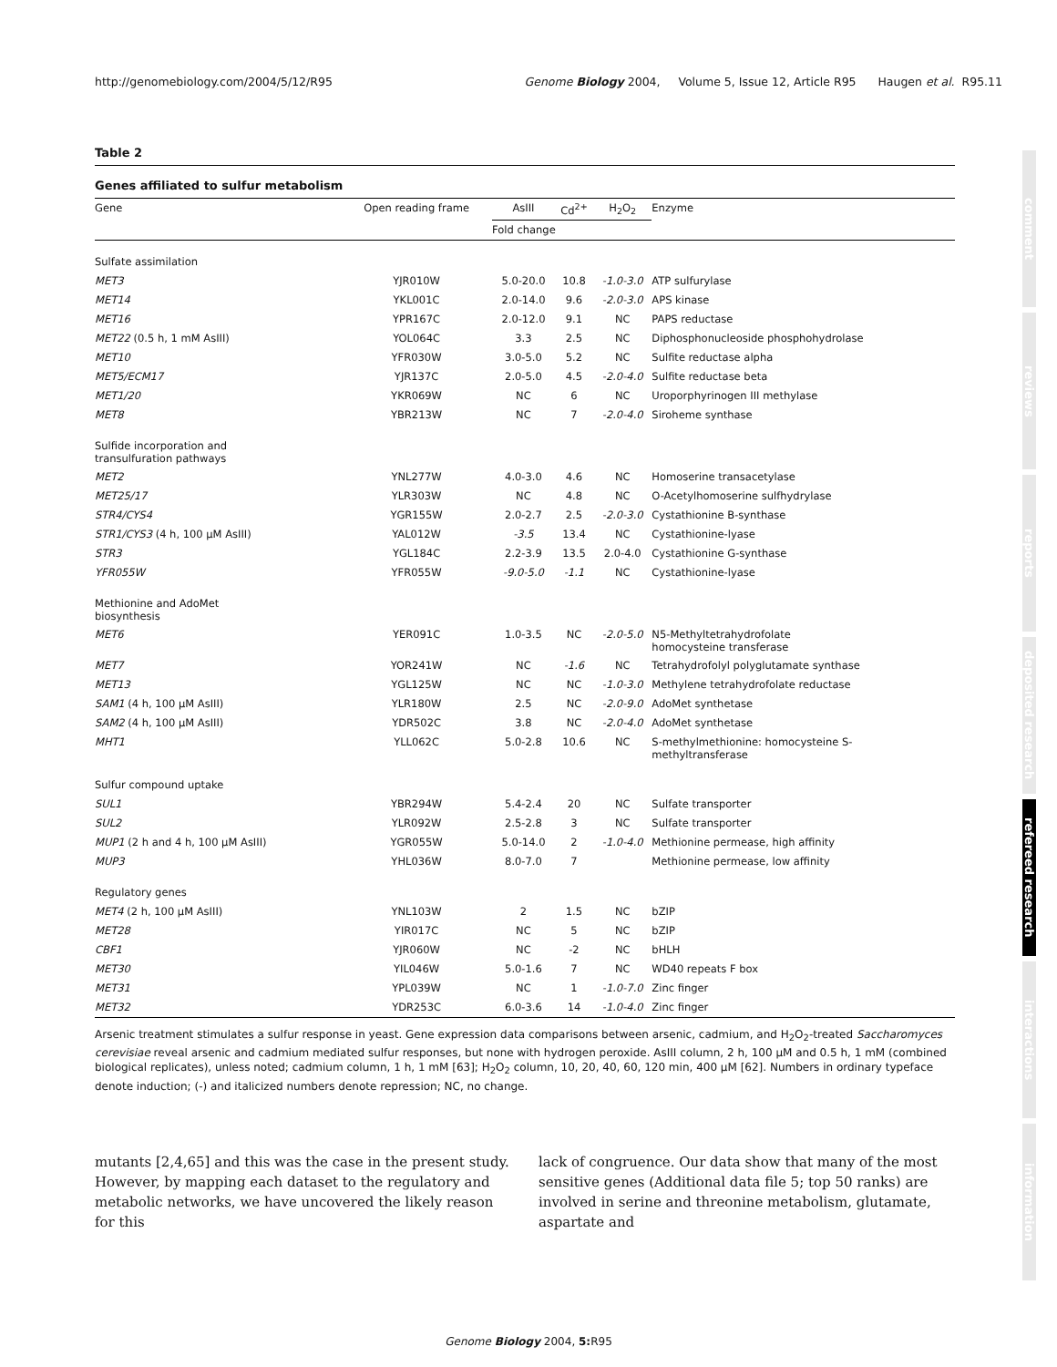http://genomebiology.com/2004/5/12/R95 Genome Biology 2004, Volume 5, Issue 12, Article R95 Haugen et al. R95.11
comment
reviews
reports
deposited research
refereed research
interactions
information
Table 2
Genes affiliated to sulfur metabolism
| Gene | Open reading frame | AsIII | Cd<sup>2+</sup> | H<sub>2</sub>O<sub>2</sub> | Enzyme |
| --- | --- | --- | --- | --- | --- |
| | | Fold change | | | |
| Sulfate assimilation | | | | | |
| MET3 | YJR010W | 5.0-20.0 | 10.8 | -1.0-3.0 | ATP sulfurylase |
| MET14 | YKL001C | 2.0-14.0 | 9.6 | -2.0-3.0 | APS kinase |
| MET16 | YPR167C | 2.0-12.0 | 9.1 | NC | PAPS reductase |
| MET22 (0.5 h, 1 mM AsIII) | YOL064C | 3.3 | 2.5 | NC | Diphosphonucleoside phosphohydrolase |
| MET10 | YFR030W | 3.0-5.0 | 5.2 | NC | Sulfite reductase alpha |
| MET5/ECM17 | YJR137C | 2.0-5.0 | 4.5 | -2.0-4.0 | Sulfite reductase beta |
| MET1/20 | YKR069W | NC | 6 | NC | Uroporphyrinogen III methylase |
| MET8 | YBR213W | NC | 7 | -2.0-4.0 | Siroheme synthase |
| Sulfide incorporation and transulfuration pathways | | | | | |
| MET2 | YNL277W | 4.0-3.0 | 4.6 | NC | Homoserine transacetylase |
| MET25/17 | YLR303W | NC | 4.8 | NC | O-Acetylhomoserine sulfhydrylase |
| STR4/CYS4 | YGR155W | 2.0-2.7 | 2.5 | -2.0-3.0 | Cystathionine B-synthase |
| STR1/CYS3 (4 h, 100 μM AsIII) | YAL012W | -3.5 | 13.4 | NC | Cystathionine-lyase |
| STR3 | YGL184C | 2.2-3.9 | 13.5 | 2.0-4.0 | Cystathionine G-synthase |
| YFR055W | YFR055W | -9.0-5.0 | -1.1 | NC | Cystathionine-lyase |
| Methionine and AdoMet biosynthesis | | | | | |
| MET6 | YER091C | 1.0-3.5 | NC | -2.0-5.0 | N5-Methyltetrahydrofolate homocysteine transferase |
| MET7 | YOR241W | NC | -1.6 | NC | Tetrahydrofolyl polyglutamate synthase |
| MET13 | YGL125W | NC | NC | -1.0-3.0 | Methylene tetrahydrofolate reductase |
| SAM1 (4 h, 100 μM AsIII) | YLR180W | 2.5 | NC | -2.0-9.0 | AdoMet synthetase |
| SAM2 (4 h, 100 μM AsIII) | YDR502C | 3.8 | NC | -2.0-4.0 | AdoMet synthetase |
| MHT1 | YLL062C | 5.0-2.8 | 10.6 | NC | S-methylmethionine: homocysteine S- methyltransferase |
| Sulfur compound uptake | | | | | |
| SUL1 | YBR294W | 5.4-2.4 | 20 | NC | Sulfate transporter |
| SUL2 | YLR092W | 2.5-2.8 | 3 | NC | Sulfate transporter |
| MUP1 (2 h and 4 h, 100 μM AsIII) | YGR055W | 5.0-14.0 | 2 | -1.0-4.0 | Methionine permease, high affinity |
| MUP3 | YHL036W | 8.0-7.0 | 7 | | Methionine permease, low affinity |
| Regulatory genes | | | | | |
| MET4 (2 h, 100 μM AsIII) | YNL103W | 2 | 1.5 | NC | bZIP |
| MET28 | YIR017C | NC | 5 | NC | bZIP |
| CBF1 | YJR060W | NC | -2 | NC | bHLH |
| MET30 | YIL046W | 5.0-1.6 | 7 | NC | WD40 repeats F box |
| MET31 | YPL039W | NC | 1 | -1.0-7.0 | Zinc finger |
| MET32 | YDR253C | 6.0-3.6 | 14 | -1.0-4.0 | Zinc finger |
Arsenic treatment stimulates a sulfur response in yeast. Gene expression data comparisons between arsenic, cadmium, and H<sub>2</sub>O<sub>2</sub>-treated Saccharomyces cerevisiae reveal arsenic and cadmium mediated sulfur responses, but none with hydrogen peroxide. AsIII column, 2 h, 100 μM and 0.5 h, 1 mM (combined biological replicates), unless noted; cadmium column, 1 h, 1 mM [63]; H<sub>2</sub>O<sub>2</sub> column, 10, 20, 40, 60, 120 min, 400 μM [62]. Numbers in ordinary typeface denote induction; (-) and italicized numbers denote repression; NC, no change.
mutants [2,4,65] and this was the case in the present study. However, by mapping each dataset to the regulatory and metabolic networks, we have uncovered the likely reason for this
lack of congruence. Our data show that many of the most sensitive genes (Additional data file 5; top 50 ranks) are involved in serine and threonine metabolism, glutamate, aspartate and
Genome Biology 2004, 5: R95